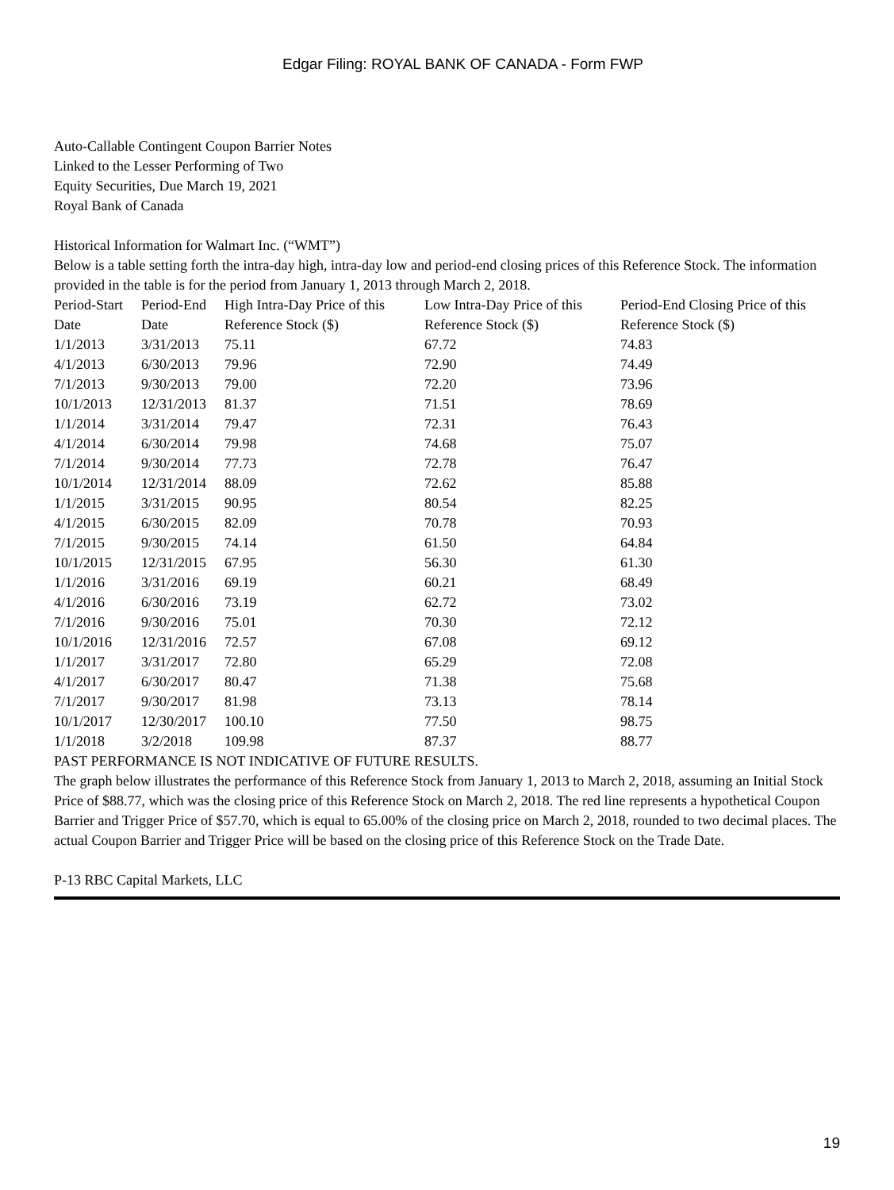Edgar Filing: ROYAL BANK OF CANADA - Form FWP
Auto-Callable Contingent Coupon Barrier Notes
Linked to the Lesser Performing of Two
Equity Securities, Due March 19, 2021
Royal Bank of Canada
Historical Information for Walmart Inc. (“WMT”)
Below is a table setting forth the intra-day high, intra-day low and period-end closing prices of this Reference Stock. The information provided in the table is for the period from January 1, 2013 through March 2, 2018.
| Period-Start Date | Period-End Date | High Intra-Day Price of this Reference Stock ($) | Low Intra-Day Price of this Reference Stock ($) | Period-End Closing Price of this Reference Stock ($) |
| --- | --- | --- | --- | --- |
| 1/1/2013 | 3/31/2013 | 75.11 | 67.72 | 74.83 |
| 4/1/2013 | 6/30/2013 | 79.96 | 72.90 | 74.49 |
| 7/1/2013 | 9/30/2013 | 79.00 | 72.20 | 73.96 |
| 10/1/2013 | 12/31/2013 | 81.37 | 71.51 | 78.69 |
| 1/1/2014 | 3/31/2014 | 79.47 | 72.31 | 76.43 |
| 4/1/2014 | 6/30/2014 | 79.98 | 74.68 | 75.07 |
| 7/1/2014 | 9/30/2014 | 77.73 | 72.78 | 76.47 |
| 10/1/2014 | 12/31/2014 | 88.09 | 72.62 | 85.88 |
| 1/1/2015 | 3/31/2015 | 90.95 | 80.54 | 82.25 |
| 4/1/2015 | 6/30/2015 | 82.09 | 70.78 | 70.93 |
| 7/1/2015 | 9/30/2015 | 74.14 | 61.50 | 64.84 |
| 10/1/2015 | 12/31/2015 | 67.95 | 56.30 | 61.30 |
| 1/1/2016 | 3/31/2016 | 69.19 | 60.21 | 68.49 |
| 4/1/2016 | 6/30/2016 | 73.19 | 62.72 | 73.02 |
| 7/1/2016 | 9/30/2016 | 75.01 | 70.30 | 72.12 |
| 10/1/2016 | 12/31/2016 | 72.57 | 67.08 | 69.12 |
| 1/1/2017 | 3/31/2017 | 72.80 | 65.29 | 72.08 |
| 4/1/2017 | 6/30/2017 | 80.47 | 71.38 | 75.68 |
| 7/1/2017 | 9/30/2017 | 81.98 | 73.13 | 78.14 |
| 10/1/2017 | 12/30/2017 | 100.10 | 77.50 | 98.75 |
| 1/1/2018 | 3/2/2018 | 109.98 | 87.37 | 88.77 |
PAST PERFORMANCE IS NOT INDICATIVE OF FUTURE RESULTS.
The graph below illustrates the performance of this Reference Stock from January 1, 2013 to March 2, 2018, assuming an Initial Stock Price of $88.77, which was the closing price of this Reference Stock on March 2, 2018. The red line represents a hypothetical Coupon Barrier and Trigger Price of $57.70, which is equal to 65.00% of the closing price on March 2, 2018, rounded to two decimal places. The actual Coupon Barrier and Trigger Price will be based on the closing price of this Reference Stock on the Trade Date.
P-13 RBC Capital Markets, LLC
19